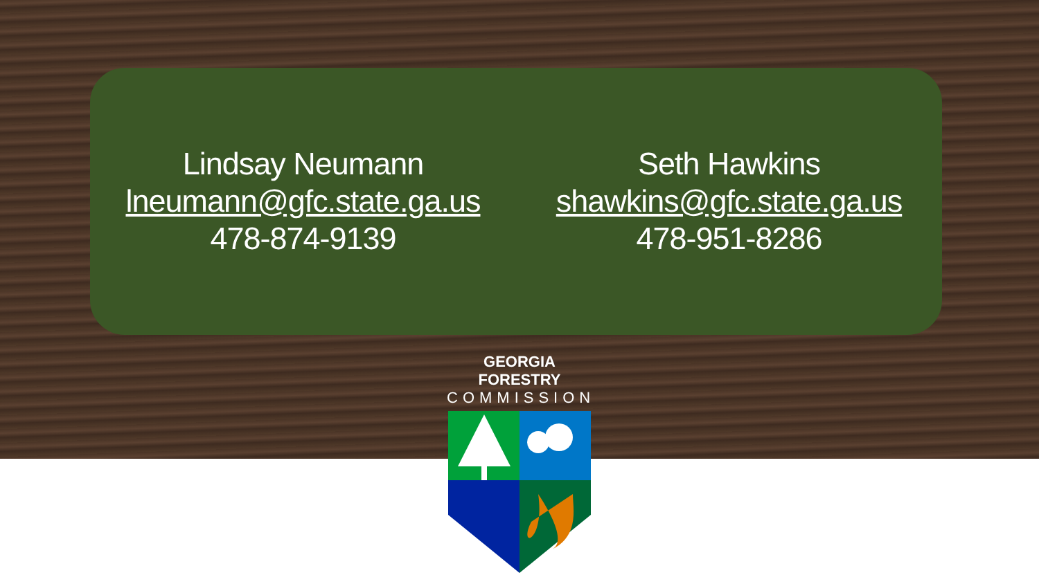Lindsay Neumann
lneumann@gfc.state.ga.us
478-874-9139
Seth Hawkins
shawkins@gfc.state.ga.us
478-951-8286
GEORGIA FORESTRY
COMMISSION